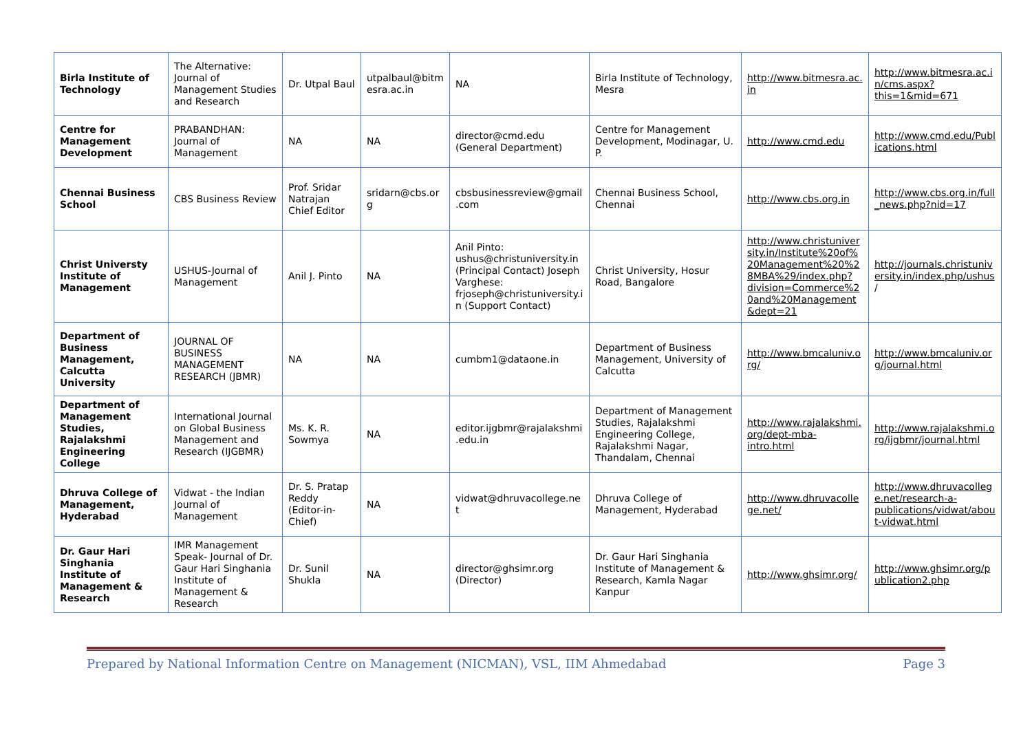| Birla Institute of Technology | The Alternative: Journal of Management Studies and Research | Dr. Utpal Baul | utpalbaul@bitmesra.ac.in | NA | Birla Institute of Technology, Mesra | http://www.bitmesra.ac.in | http://www.bitmesra.ac.in/cms.aspx?this=1&mid=671 |
| Centre for Management Development | PRABANDHAN: Journal of Management | NA | NA | director@cmd.edu (General Department) | Centre for Management Development, Modinagar, U. P. | http://www.cmd.edu | http://www.cmd.edu/Publications.html |
| Chennai Business School | CBS Business Review | Prof. Sridar Natrajan Chief Editor | sridarn@cbs.org | cbsbusinessreview@gmail.com | Chennai Business School, Chennai | http://www.cbs.org.in | http://www.cbs.org.in/full_news.php?nid=17 |
| Christ Universty Institute of Management | USHUS-Journal of Management | Anil J. Pinto | NA | Anil Pinto: ushus@christuniversity.in (Principal Contact) Joseph Varghese: frjoseph@christuniversity.in (Support Contact) | Christ University, Hosur Road, Bangalore | http://www.christuniversity.in/Institute%20of%20Management%20%28MBA%29/index.php?division=Commerce%20and%20Management&dept=21 | http://journals.christuniversity.in/index.php/ushus / |
| Department of Business Management, Calcutta University | JOURNAL OF BUSINESS MANAGEMENT RESEARCH (JBMR) | NA | NA | cumbm1@dataone.in | Department of Business Management, University of Calcutta | http://www.bmcaluniv.org/ | http://www.bmcaluniv.org/journal.html |
| Department of Management Studies, Rajalakshmi Engineering College | International Journal on Global Business Management and Research (IJGBMR) | Ms. K. R. Sowmya | NA | editor.ijgbmr@rajalakshmi.edu.in | Department of Management Studies, Rajalakshmi Engineering College, Rajalakshmi Nagar, Thandalam, Chennai | http://www.rajalakshmi.org/dept-mba-intro.html | http://www.rajalakshmi.org/ijgbmr/journal.html |
| Dhruva College of Management, Hyderabad | Vidwat - the Indian Journal of Management | Dr. S. Pratap Reddy (Editor-in-Chief) | NA | vidwat@dhruvacollege.net | Dhruva College of Management, Hyderabad | http://www.dhruvacollege.net/ | http://www.dhruvacollege.net/research-a-publications/vidwat/about-vidwat.html |
| Dr. Gaur Hari Singhania Institute of Management & Research | IMR Management Speak- Journal of Dr. Gaur Hari Singhania Institute of Management & Research | Dr. Sunil Shukla | NA | director@ghsimr.org (Director) | Dr. Gaur Hari Singhania Institute of Management & Research, Kamla Nagar Kanpur | http://www.ghsimr.org/ | http://www.ghsimr.org/publication2.php |
Prepared by National Information Centre on Management (NICMAN), VSL, IIM Ahmedabad Page 3